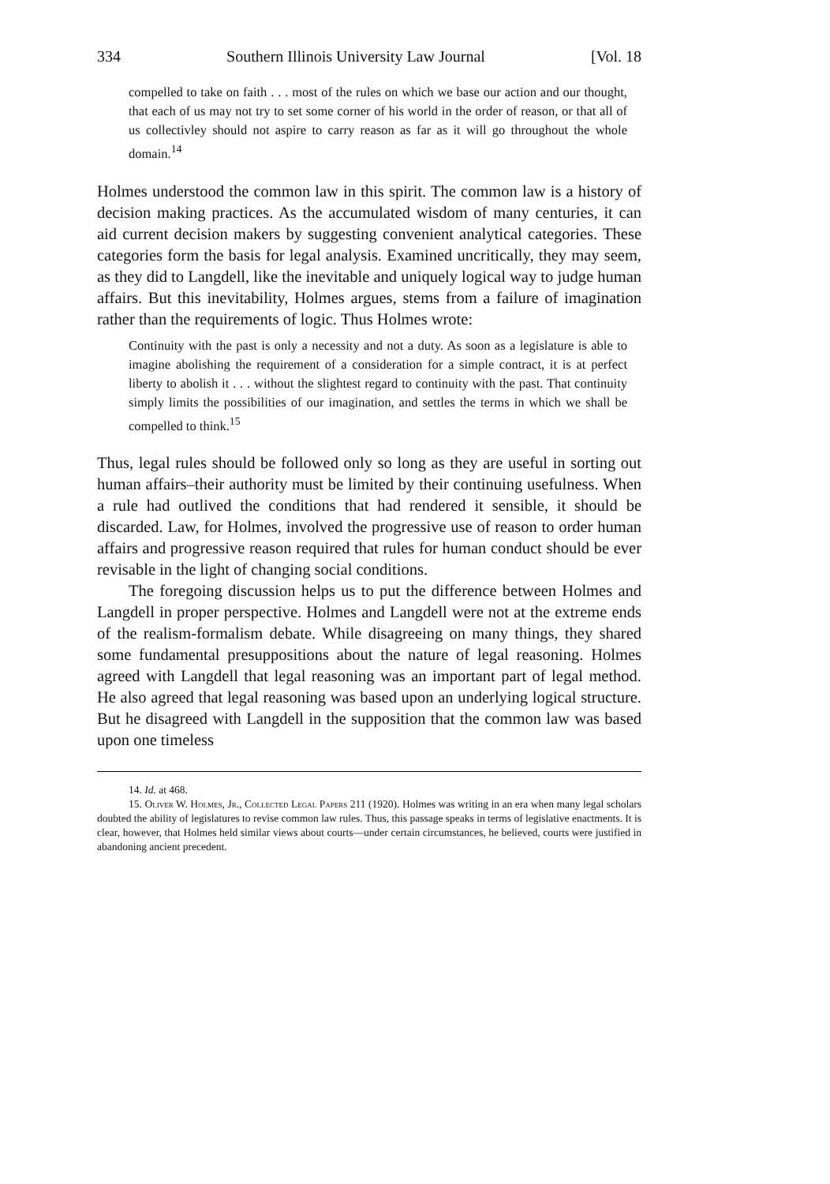334 Southern Illinois University Law Journal [Vol. 18
compelled to take on faith . . . most of the rules on which we base our action and our thought, that each of us may not try to set some corner of his world in the order of reason, or that all of us collectivley should not aspire to carry reason as far as it will go throughout the whole domain.<sup>14</sup>
Holmes understood the common law in this spirit. The common law is a history of decision making practices. As the accumulated wisdom of many centuries, it can aid current decision makers by suggesting convenient analytical categories. These categories form the basis for legal analysis. Examined uncritically, they may seem, as they did to Langdell, like the inevitable and uniquely logical way to judge human affairs. But this inevitability, Holmes argues, stems from a failure of imagination rather than the requirements of logic. Thus Holmes wrote:
Continuity with the past is only a necessity and not a duty. As soon as a legislature is able to imagine abolishing the requirement of a consideration for a simple contract, it is at perfect liberty to abolish it . . . without the slightest regard to continuity with the past. That continuity simply limits the possibilities of our imagination, and settles the terms in which we shall be compelled to think.<sup>15</sup>
Thus, legal rules should be followed only so long as they are useful in sorting out human affairs–their authority must be limited by their continuing usefulness. When a rule had outlived the conditions that had rendered it sensible, it should be discarded. Law, for Holmes, involved the progressive use of reason to order human affairs and progressive reason required that rules for human conduct should be ever revisable in the light of changing social conditions.
The foregoing discussion helps us to put the difference between Holmes and Langdell in proper perspective. Holmes and Langdell were not at the extreme ends of the realism-formalism debate. While disagreeing on many things, they shared some fundamental presuppositions about the nature of legal reasoning. Holmes agreed with Langdell that legal reasoning was an important part of legal method. He also agreed that legal reasoning was based upon an underlying logical structure. But he disagreed with Langdell in the supposition that the common law was based upon one timeless
14. Id. at 468.
15. Oliver W. Holmes, Jr., Collected Legal Papers 211 (1920). Holmes was writing in an era when many legal scholars doubted the ability of legislatures to revise common law rules. Thus, this passage speaks in terms of legislative enactments. It is clear, however, that Holmes held similar views about courts—under certain circumstances, he believed, courts were justified in abandoning ancient precedent.